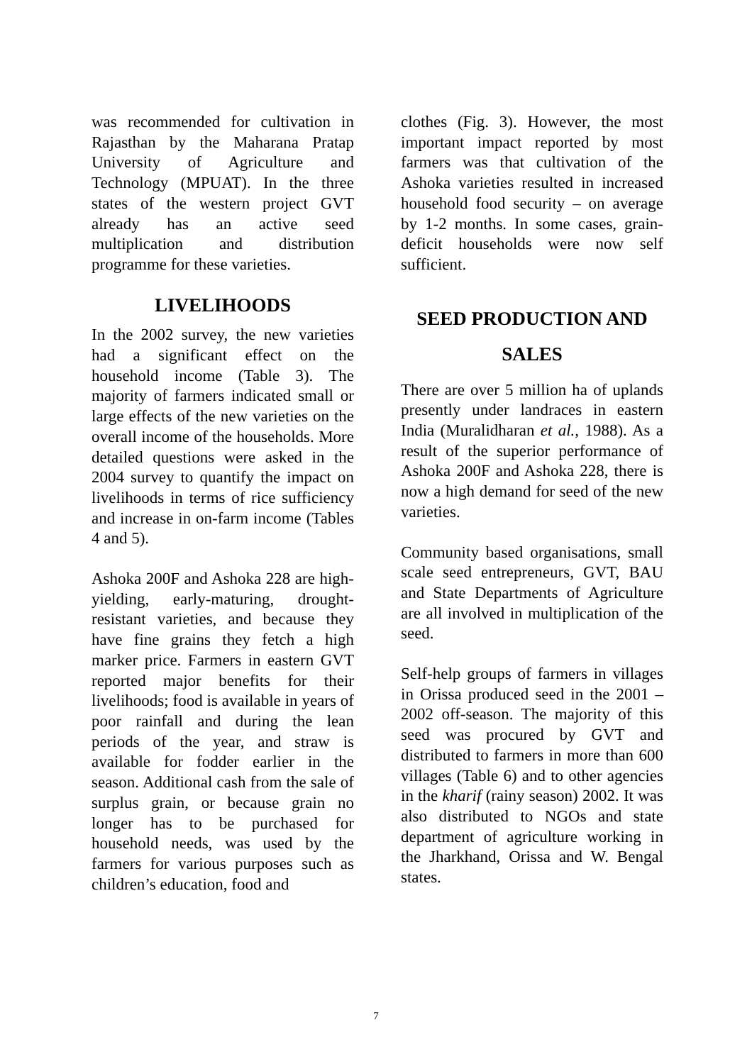was recommended for cultivation in Rajasthan by the Maharana Pratap University of Agriculture and Technology (MPUAT). In the three states of the western project GVT already has an active seed multiplication and distribution programme for these varieties.
LIVELIHOODS
In the 2002 survey, the new varieties had a significant effect on the household income (Table 3). The majority of farmers indicated small or large effects of the new varieties on the overall income of the households. More detailed questions were asked in the 2004 survey to quantify the impact on livelihoods in terms of rice sufficiency and increase in on-farm income (Tables 4 and 5).
Ashoka 200F and Ashoka 228 are high-yielding, early-maturing, drought-resistant varieties, and because they have fine grains they fetch a high marker price. Farmers in eastern GVT reported major benefits for their livelihoods; food is available in years of poor rainfall and during the lean periods of the year, and straw is available for fodder earlier in the season. Additional cash from the sale of surplus grain, or because grain no longer has to be purchased for household needs, was used by the farmers for various purposes such as children’s education, food and
clothes (Fig. 3). However, the most important impact reported by most farmers was that cultivation of the Ashoka varieties resulted in increased household food security – on average by 1-2 months. In some cases, grain-deficit households were now self sufficient.
SEED PRODUCTION AND
SALES
There are over 5 million ha of uplands presently under landraces in eastern India (Muralidharan et al., 1988). As a result of the superior performance of Ashoka 200F and Ashoka 228, there is now a high demand for seed of the new varieties.
Community based organisations, small scale seed entrepreneurs, GVT, BAU and State Departments of Agriculture are all involved in multiplication of the seed.
Self-help groups of farmers in villages in Orissa produced seed in the 2001 – 2002 off-season. The majority of this seed was procured by GVT and distributed to farmers in more than 600 villages (Table 6) and to other agencies in the kharif (rainy season) 2002. It was also distributed to NGOs and state department of agriculture working in the Jharkhand, Orissa and W. Bengal states.
7